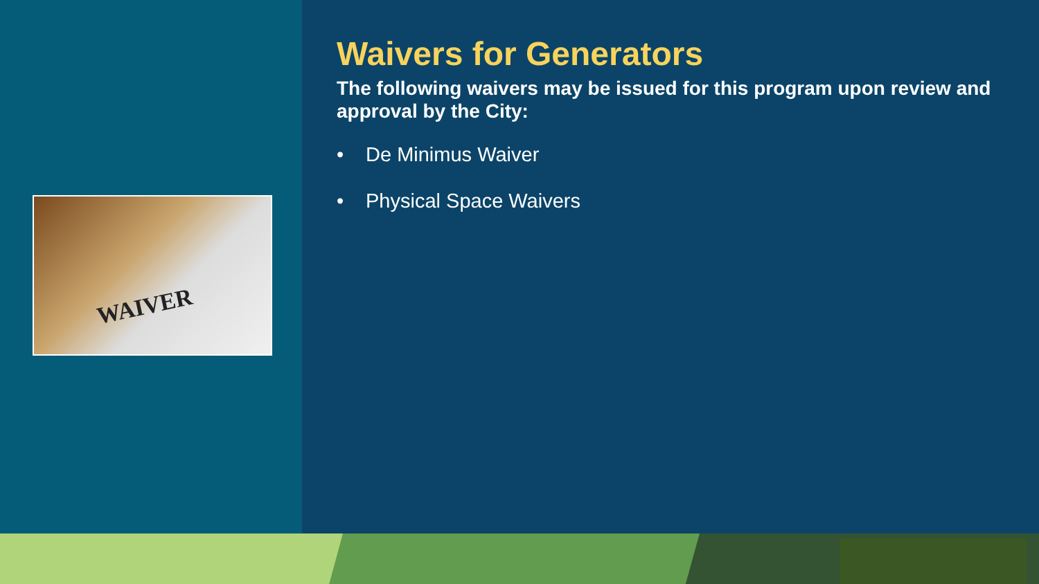WAIVER
Waivers for Generators
The following waivers may be issued for this program upon review and approval by the City:
• De Minimus Waiver
• Physical Space Waivers